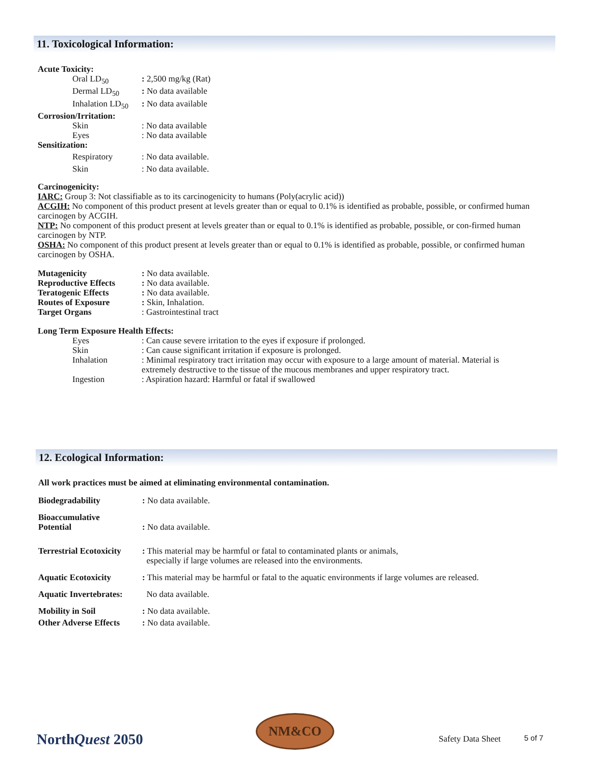11. Toxicological Information:
Acute Toxicity:
| Oral LD<sub>50</sub> | : 2,500 mg/kg (Rat) |
| Dermal LD<sub>50</sub> | : No data available |
| Inhalation LD<sub>50</sub> | : No data available |
Corrosion/Irritation:
| Skin | : No data available |
| Eyes | : No data available |
Sensitization:
| Respiratory | : No data available. |
| Skin | : No data available. |
Carcinogenicity:
IARC: Group 3: Not classifiable as to its carcinogenicity to humans (Poly(acrylic acid))
ACGIH: No component of this product present at levels greater than or equal to 0.1% is identified as probable, possible, or confirmed human carcinogen by ACGIH.
NTP: No component of this product present at levels greater than or equal to 0.1% is identified as probable, possible, or con-firmed human carcinogen by NTP.
OSHA: No component of this product present at levels greater than or equal to 0.1% is identified as probable, possible, or confirmed human carcinogen by OSHA.
| Mutagenicity | : No data available. |
| Reproductive Effects | : No data available. |
| Teratogenic Effects | : No data available. |
| Routes of Exposure | : Skin, Inhalation. |
| Target Organs | : Gastrointestinal tract |
Long Term Exposure Health Effects:
| Eyes | : Can cause severe irritation to the eyes if exposure if prolonged. |
| Skin | : Can cause significant irritation if exposure is prolonged. |
| Inhalation | : Minimal respiratory tract irritation may occur with exposure to a large amount of material. Material is extremely destructive to the tissue of the mucous membranes and upper respiratory tract. |
| Ingestion | : Aspiration hazard: Harmful or fatal if swallowed |
12. Ecological Information:
All work practices must be aimed at eliminating environmental contamination.
| Biodegradability | : No data available. |
| Bioaccumulative Potential | : No data available. |
| Terrestrial Ecotoxicity | : This material may be harmful or fatal to contaminated plants or animals, especially if large volumes are released into the environments. |
| Aquatic Ecotoxicity | : This material may be harmful or fatal to the aquatic environments if large volumes are released. |
| Aquatic Invertebrates: | No data available. |
| Mobility in Soil | : No data available. |
| Other Adverse Effects | : No data available. |
NorthQuest 2050
NM&CO
Safety Data Sheet
5 of 7